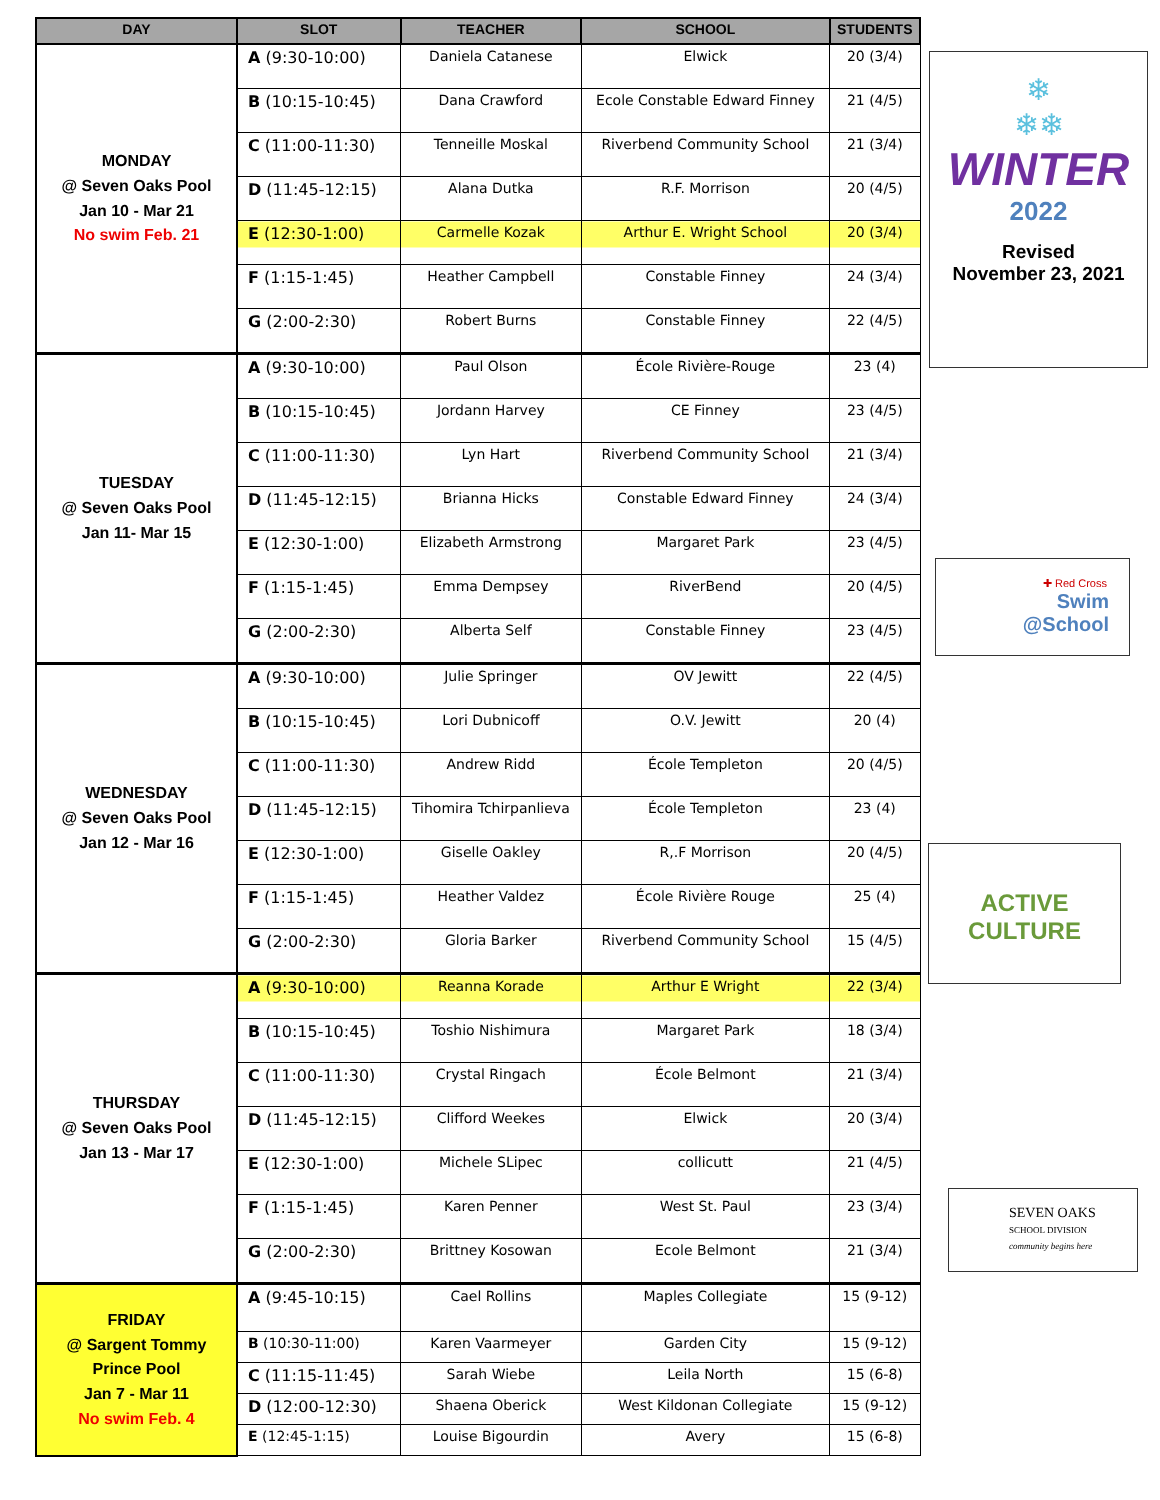| DAY | SLOT | TEACHER | SCHOOL | STUDENTS |
| --- | --- | --- | --- | --- |
| MONDAY @ Seven Oaks Pool Jan 10 - Mar 21 No swim Feb. 21 | A (9:30-10:00) | Daniela Catanese | Elwick | 20 (3/4) |
| | B (10:15-10:45) | Dana Crawford | Ecole Constable Edward Finney | 21 (4/5) |
| | C (11:00-11:30) | Tenneille Moskal | Riverbend Community School | 21 (3/4) |
| | D (11:45-12:15) | Alana Dutka | R.F. Morrison | 20 (4/5) |
| | E (12:30-1:00) | Carmelle Kozak | Arthur E. Wright School | 20 (3/4) |
| | F (1:15-1:45) | Heather Campbell | Constable Finney | 24 (3/4) |
| | G (2:00-2:30) | Robert Burns | Constable Finney | 22 (4/5) |
| TUESDAY @ Seven Oaks Pool Jan 11- Mar 15 | A (9:30-10:00) | Paul Olson | École Rivière-Rouge | 23 (4) |
| | B (10:15-10:45) | Jordann Harvey | CE Finney | 23 (4/5) |
| | C (11:00-11:30) | Lyn Hart | Riverbend Community School | 21 (3/4) |
| | D (11:45-12:15) | Brianna Hicks | Constable Edward Finney | 24 (3/4) |
| | E (12:30-1:00) | Elizabeth Armstrong | Margaret Park | 23 (4/5) |
| | F (1:15-1:45) | Emma Dempsey | RiverBend | 20 (4/5) |
| | G (2:00-2:30) | Alberta Self | Constable Finney | 23 (4/5) |
| WEDNESDAY @ Seven Oaks Pool Jan 12 - Mar 16 | A (9:30-10:00) | Julie Springer | OV Jewitt | 22 (4/5) |
| | B (10:15-10:45) | Lori Dubnicoff | O.V. Jewitt | 20 (4) |
| | C (11:00-11:30) | Andrew Ridd | École Templeton | 20 (4/5) |
| | D (11:45-12:15) | Tihomira Tchirpanlieva | École Templeton | 23 (4) |
| | E (12:30-1:00) | Giselle Oakley | R,.F Morrison | 20 (4/5) |
| | F (1:15-1:45) | Heather Valdez | École Rivière Rouge | 25 (4) |
| | G (2:00-2:30) | Gloria Barker | Riverbend Community School | 15 (4/5) |
| THURSDAY @ Seven Oaks Pool Jan 13 - Mar 17 | A (9:30-10:00) | Reanna Korade | Arthur E Wright | 22 (3/4) |
| | B (10:15-10:45) | Toshio Nishimura | Margaret Park | 18 (3/4) |
| | C (11:00-11:30) | Crystal Ringach | École Belmont | 21 (3/4) |
| | D (11:45-12:15) | Clifford Weekes | Elwick | 20 (3/4) |
| | E (12:30-1:00) | Michele SLipec | collicutt | 21 (4/5) |
| | F (1:15-1:45) | Karen Penner | West St. Paul | 23 (3/4) |
| | G (2:00-2:30) | Brittney Kosowan | Ecole Belmont | 21 (3/4) |
| FRIDAY @ Sargent Tommy Prince Pool Jan 7 - Mar 11 No swim Feb. 4 | A (9:45-10:15) | Cael Rollins | Maples Collegiate | 15 (9-12) |
| | B (10:30-11:00) | Karen Vaarmeyer | Garden City | 15 (9-12) |
| | C (11:15-11:45) | Sarah Wiebe | Leila North | 15 (6-8) |
| | D (12:00-12:30) | Shaena Oberick | West Kildonan Collegiate | 15 (9-12) |
| | E (12:45-1:15) | Louise Bigourdin | Avery | 15 (6-8) |
❄
❄❄
WINTER
2022
Revised
November 23, 2021
✚ Red Cross
Swim
@School
ACTIVE
CULTURE
SEVEN OAKS
SCHOOL DIVISION
community begins here